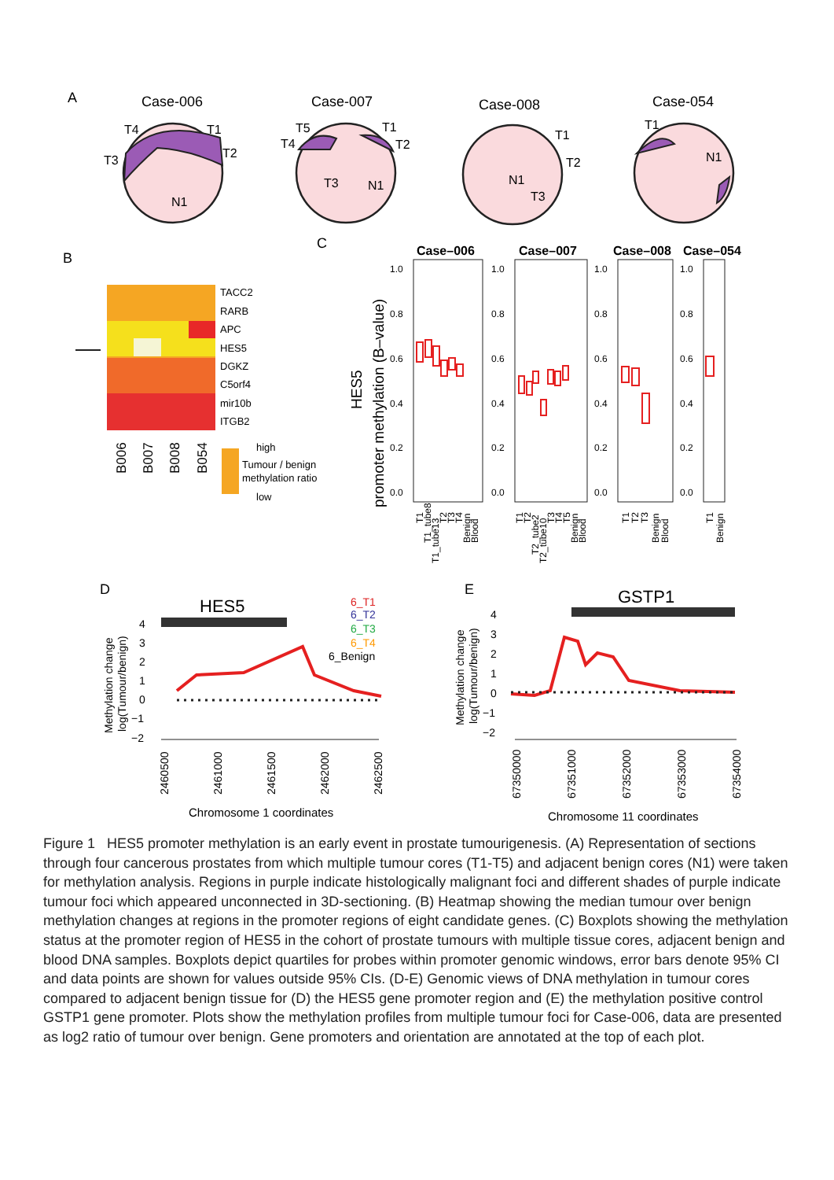A
Case-006
Case-007
Case-008
Case-054
T4
T1
T2
T3
N1
T5
T4
T1
T2
T3
N1
T1
T2
N1
T3
T1
N1
B
C
TACC2
RARB
APC
HES5
DGKZ
C5orf4
mir10b
ITGB2
B006
B007
B008
B054
high
Tumour / benign
methylation ratio
low
promoter methylation (B–value)
HES5
Case–006
Case–007
Case–008
Case–054
1.0
0.8
0.6
0.4
0.2
0.0
1.0
0.8
0.6
0.4
0.2
0.0
1.0
0.8
0.6
0.4
0.2
0.0
1.0
0.8
0.6
0.4
0.2
0.0
T1
T1_tube8
T1_tube13
T2
T3
T4
Benign
Blood
T1
T2
T2_tube2
T2_tube10
T3
T4
T5
Benign
Blood
T1
T2
T3
Benign
Blood
T1
Benign
D
E
HES5
GSTP1
6_T1
6_T2
6_T3
6_T4
6_Benign
Methylation change
log(Tumour/benign)
Methylation change
log(Tumour/benign)
4
3
2
1
0
−1
−2
4
3
2
1
0
−1
−2
2460500
2461000
2461500
2462000
2462500
67350000
67351000
67352000
67353000
67354000
Chromosome 1 coordinates
Chromosome 11 coordinates
Figure 1 HES5 promoter methylation is an early event in prostate tumourigenesis. (A) Representation of sections through four cancerous prostates from which multiple tumour cores (T1-T5) and adjacent benign cores (N1) were taken for methylation analysis. Regions in purple indicate histologically malignant foci and different shades of purple indicate tumour foci which appeared unconnected in 3D-sectioning. (B) Heatmap showing the median tumour over benign methylation changes at regions in the promoter regions of eight candidate genes. (C) Boxplots showing the methylation status at the promoter region of HES5 in the cohort of prostate tumours with multiple tissue cores, adjacent benign and blood DNA samples. Boxplots depict quartiles for probes within promoter genomic windows, error bars denote 95% CI and data points are shown for values outside 95% CIs. (D-E) Genomic views of DNA methylation in tumour cores compared to adjacent benign tissue for (D) the HES5 gene promoter region and (E) the methylation positive control GSTP1 gene promoter. Plots show the methylation profiles from multiple tumour foci for Case-006, data are presented as log2 ratio of tumour over benign. Gene promoters and orientation are annotated at the top of each plot.